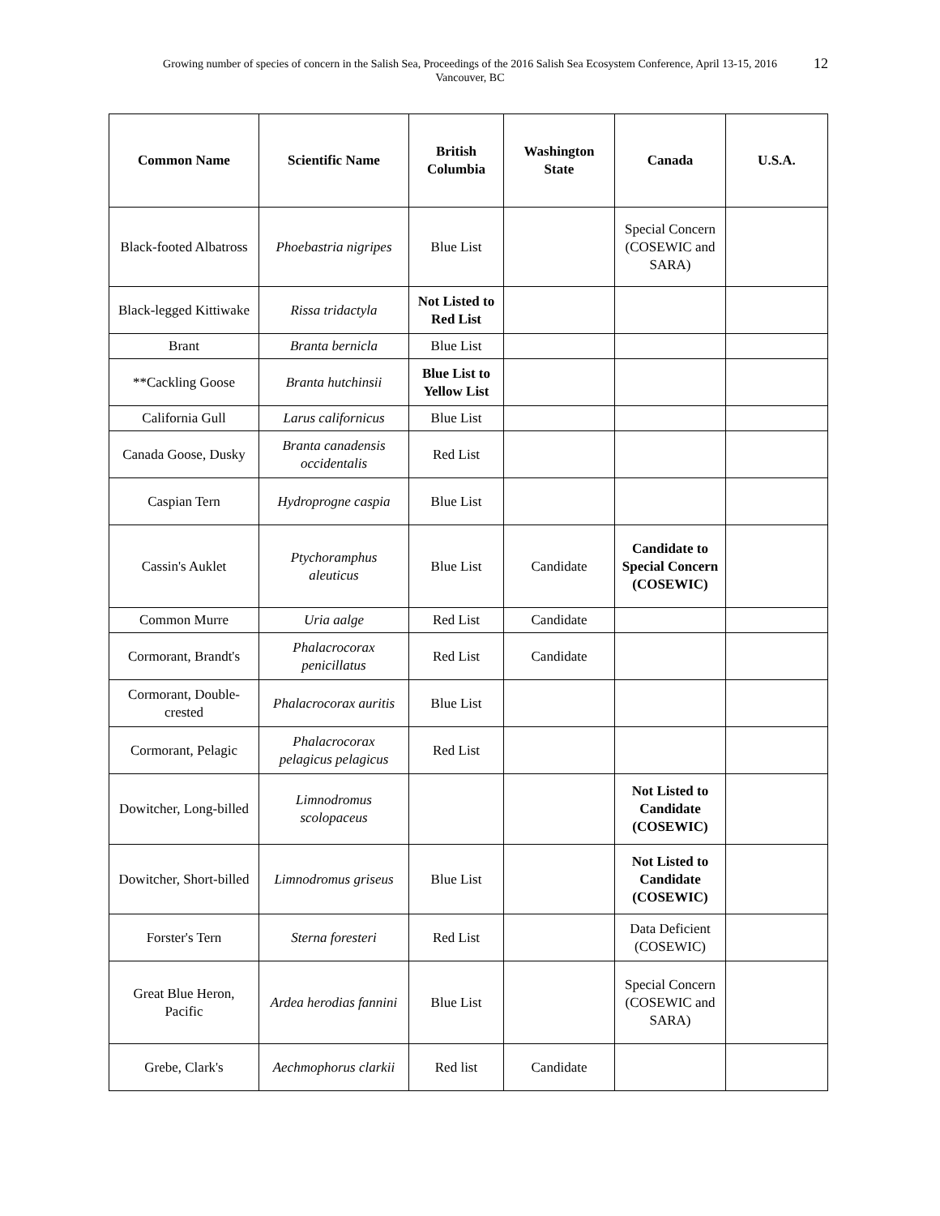Growing number of species of concern in the Salish Sea, Proceedings of the 2016 Salish Sea Ecosystem Conference, April 13-15, 2016
Vancouver, BC
12
| Common Name | Scientific Name | British Columbia | Washington State | Canada | U.S.A. |
| --- | --- | --- | --- | --- | --- |
| Black-footed Albatross | Phoebastria nigripes | Blue List | | Special Concern (COSEWIC and SARA) | |
| Black-legged Kittiwake | Rissa tridactyla | Not Listed to Red List | | | |
| Brant | Branta bernicla | Blue List | | | |
| **Cackling Goose | Branta hutchinsii | Blue List to Yellow List | | | |
| California Gull | Larus californicus | Blue List | | | |
| Canada Goose, Dusky | Branta canadensis occidentalis | Red List | | | |
| Caspian Tern | Hydroprogne caspia | Blue List | | | |
| Cassin's Auklet | Ptychoramphus aleuticus | Blue List | Candidate | Candidate to Special Concern (COSEWIC) | |
| Common Murre | Uria aalge | Red List | Candidate | | |
| Cormorant, Brandt's | Phalacrocorax penicillatus | Red List | Candidate | | |
| Cormorant, Double-crested | Phalacrocorax auritis | Blue List | | | |
| Cormorant, Pelagic | Phalacrocorax pelagicus pelagicus | Red List | | | |
| Dowitcher, Long-billed | Limnodromus scolopaceus | | | Not Listed to Candidate (COSEWIC) | |
| Dowitcher, Short-billed | Limnodromus griseus | Blue List | | Not Listed to Candidate (COSEWIC) | |
| Forster's Tern | Sterna foresteri | Red List | | Data Deficient (COSEWIC) | |
| Great Blue Heron, Pacific | Ardea herodias fannini | Blue List | | Special Concern (COSEWIC and SARA) | |
| Grebe, Clark's | Aechmophorus clarkii | Red list | Candidate | | |